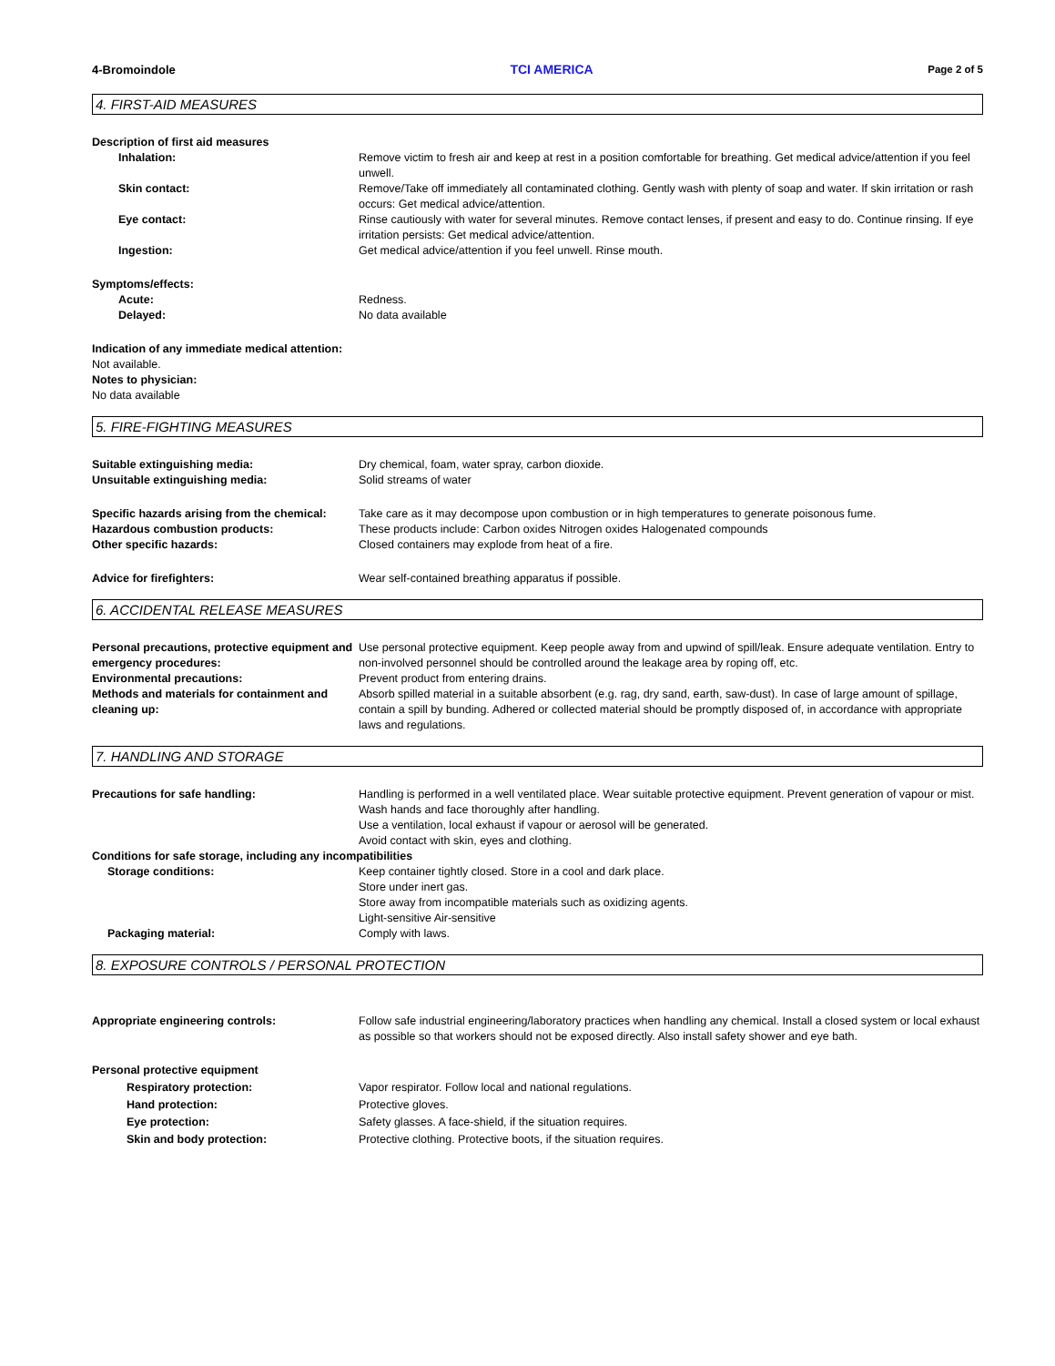4-Bromoindole TCI AMERICA Page 2 of 5
4. FIRST-AID MEASURES
Description of first aid measures
Inhalation: Remove victim to fresh air and keep at rest in a position comfortable for breathing. Get medical advice/attention if you feel unwell.
Skin contact: Remove/Take off immediately all contaminated clothing. Gently wash with plenty of soap and water. If skin irritation or rash occurs: Get medical advice/attention.
Eye contact: Rinse cautiously with water for several minutes. Remove contact lenses, if present and easy to do. Continue rinsing. If eye irritation persists: Get medical advice/attention.
Ingestion: Get medical advice/attention if you feel unwell. Rinse mouth.
Symptoms/effects:
Acute: Redness.
Delayed: No data available
Indication of any immediate medical attention:
Not available.
Notes to physician:
No data available
5. FIRE-FIGHTING MEASURES
Suitable extinguishing media: Dry chemical, foam, water spray, carbon dioxide.
Unsuitable extinguishing media: Solid streams of water
Specific hazards arising from the chemical:
Take care as it may decompose upon combustion or in high temperatures to generate poisonous fume.
Hazardous combustion products: These products include: Carbon oxides Nitrogen oxides Halogenated compounds
Other specific hazards: Closed containers may explode from heat of a fire.
Advice for firefighters: Wear self-contained breathing apparatus if possible.
6. ACCIDENTAL RELEASE MEASURES
Personal precautions, protective equipment and emergency procedures:
Use personal protective equipment. Keep people away from and upwind of spill/leak. Ensure adequate ventilation. Entry to non-involved personnel should be controlled around the leakage area by roping off, etc.
Environmental precautions: Prevent product from entering drains.
Methods and materials for containment and cleaning up:
Absorb spilled material in a suitable absorbent (e.g. rag, dry sand, earth, saw-dust). In case of large amount of spillage, contain a spill by bunding. Adhered or collected material should be promptly disposed of, in accordance with appropriate laws and regulations.
7. HANDLING AND STORAGE
Precautions for safe handling: Handling is performed in a well ventilated place. Wear suitable protective equipment. Prevent generation of vapour or mist. Wash hands and face thoroughly after handling.
Use a ventilation, local exhaust if vapour or aerosol will be generated.
Avoid contact with skin, eyes and clothing.
Conditions for safe storage, including any incompatibilities
Storage conditions: Keep container tightly closed. Store in a cool and dark place.
Store under inert gas.
Store away from incompatible materials such as oxidizing agents.
Light-sensitive Air-sensitive
Packaging material: Comply with laws.
8. EXPOSURE CONTROLS / PERSONAL PROTECTION
Appropriate engineering controls: Follow safe industrial engineering/laboratory practices when handling any chemical. Install a closed system or local exhaust as possible so that workers should not be exposed directly. Also install safety shower and eye bath.
Personal protective equipment
Respiratory protection: Vapor respirator. Follow local and national regulations.
Hand protection: Protective gloves.
Eye protection: Safety glasses. A face-shield, if the situation requires.
Skin and body protection: Protective clothing. Protective boots, if the situation requires.